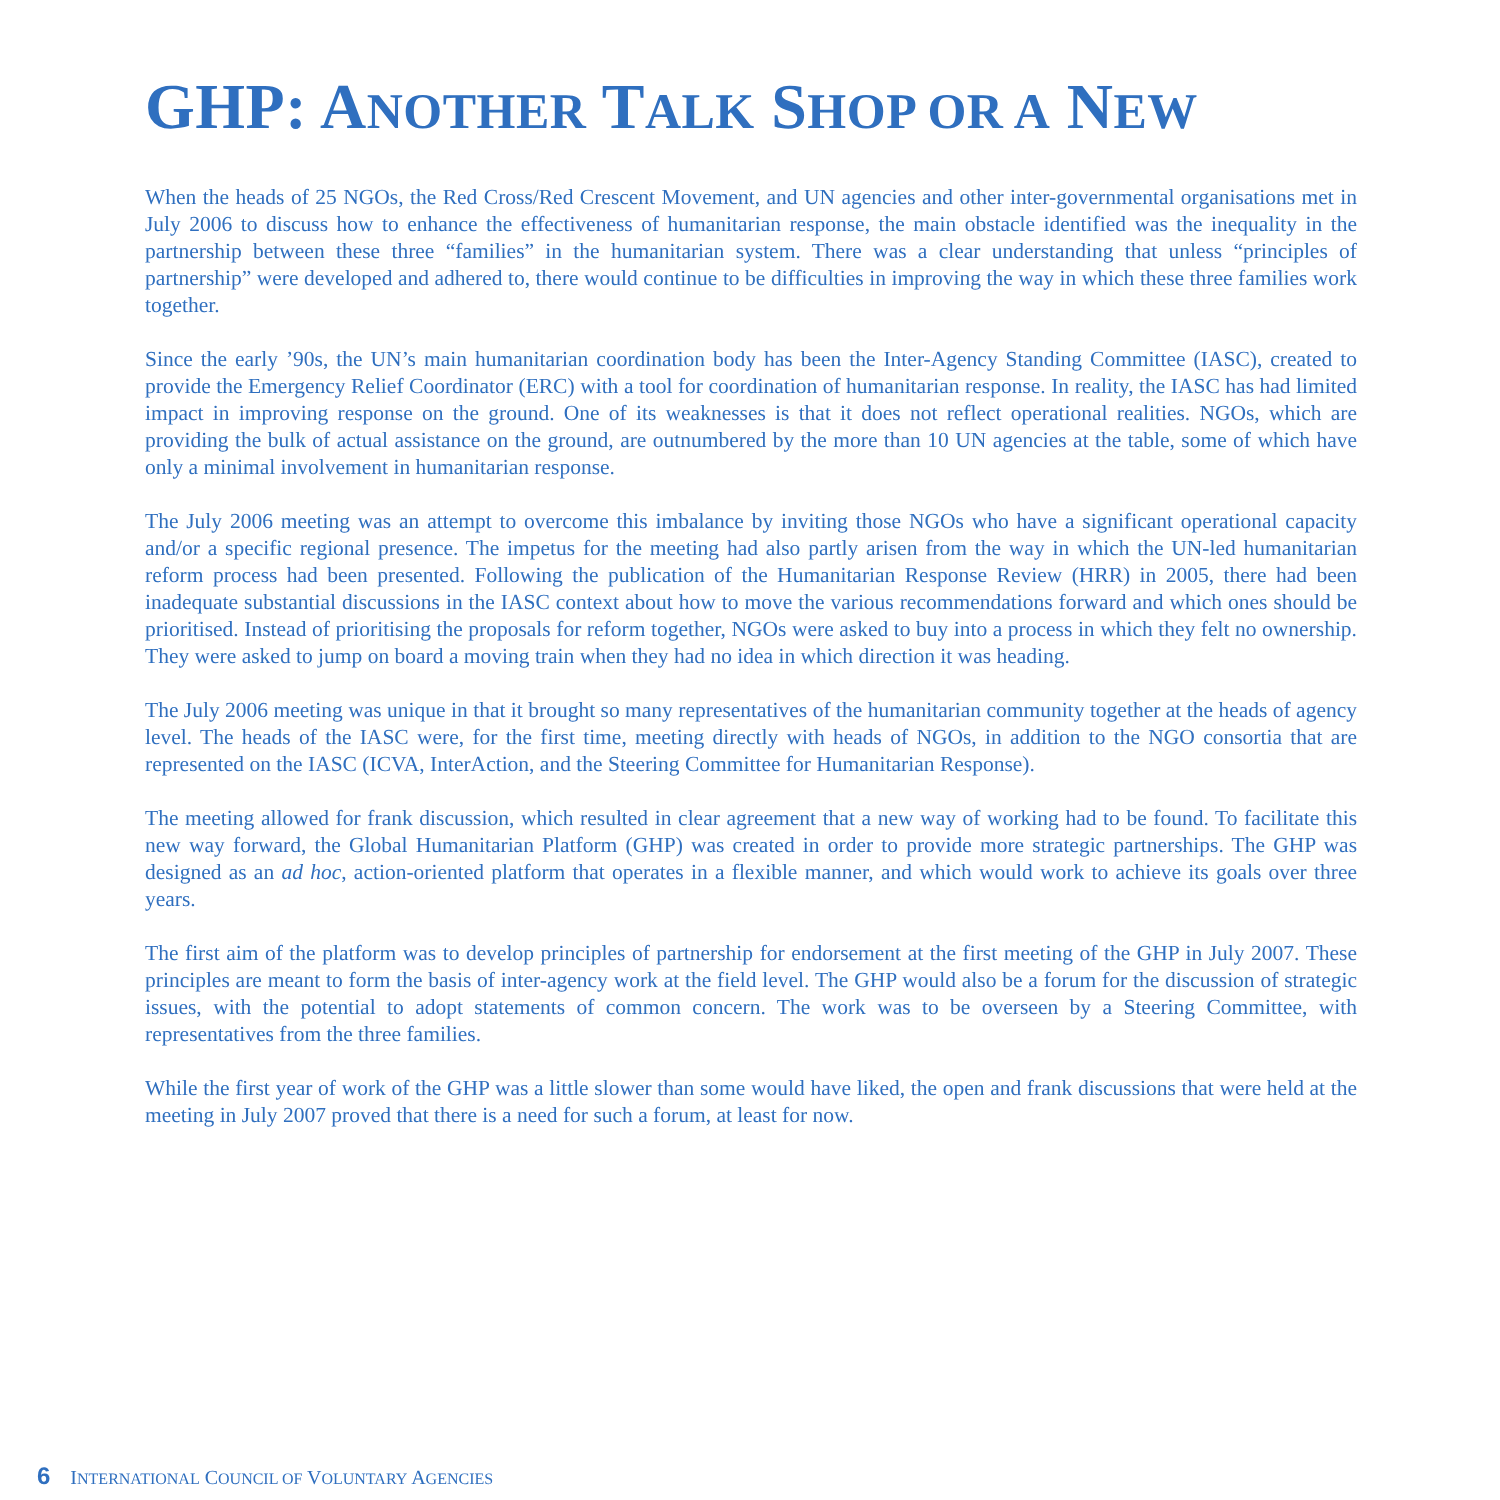GHP: ANOTHER TALK SHOP OR A NEW
When the heads of 25 NGOs, the Red Cross/Red Crescent Movement, and UN agencies and other inter-governmental organisations met in July 2006 to discuss how to enhance the effectiveness of humanitarian response, the main obstacle identified was the inequality in the partnership between these three “families” in the humanitarian system. There was a clear understanding that unless “principles of partnership” were developed and adhered to, there would continue to be difficulties in improving the way in which these three families work together.
Since the early ’90s, the UN’s main humanitarian coordination body has been the Inter-Agency Standing Committee (IASC), created to provide the Emergency Relief Coordinator (ERC) with a tool for coordination of humanitarian response. In reality, the IASC has had limited impact in improving response on the ground. One of its weaknesses is that it does not reflect operational realities. NGOs, which are providing the bulk of actual assistance on the ground, are outnumbered by the more than 10 UN agencies at the table, some of which have only a minimal involvement in humanitarian response.
The July 2006 meeting was an attempt to overcome this imbalance by inviting those NGOs who have a significant operational capacity and/or a specific regional presence. The impetus for the meeting had also partly arisen from the way in which the UN-led humanitarian reform process had been presented. Following the publication of the Humanitarian Response Review (HRR) in 2005, there had been inadequate substantial discussions in the IASC context about how to move the various recommendations forward and which ones should be prioritised. Instead of prioritising the proposals for reform together, NGOs were asked to buy into a process in which they felt no ownership. They were asked to jump on board a moving train when they had no idea in which direction it was heading.
The July 2006 meeting was unique in that it brought so many representatives of the humanitarian community together at the heads of agency level. The heads of the IASC were, for the first time, meeting directly with heads of NGOs, in addition to the NGO consortia that are represented on the IASC (ICVA, InterAction, and the Steering Committee for Humanitarian Response).
The meeting allowed for frank discussion, which resulted in clear agreement that a new way of working had to be found. To facilitate this new way forward, the Global Humanitarian Platform (GHP) was created in order to provide more strategic partnerships. The GHP was designed as an ad hoc, action-oriented platform that operates in a flexible manner, and which would work to achieve its goals over three years.
The first aim of the platform was to develop principles of partnership for endorsement at the first meeting of the GHP in July 2007. These principles are meant to form the basis of inter-agency work at the field level. The GHP would also be a forum for the discussion of strategic issues, with the potential to adopt statements of common concern. The work was to be overseen by a Steering Committee, with representatives from the three families.
While the first year of work of the GHP was a little slower than some would have liked, the open and frank discussions that were held at the meeting in July 2007 proved that there is a need for such a forum, at least for now.
6 INTERNATIONAL COUNCIL OF VOLUNTARY AGENCIES